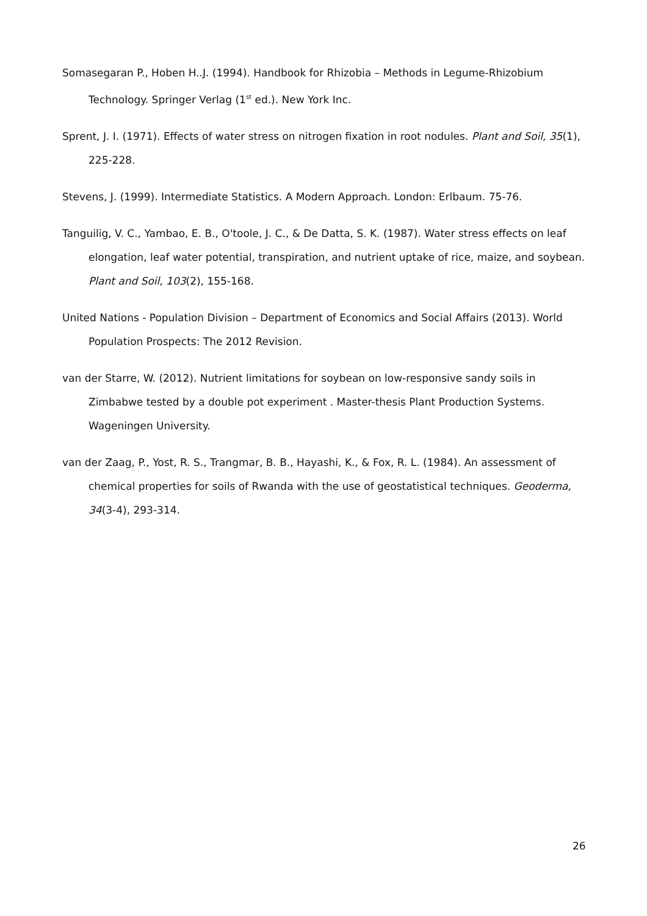Somasegaran P., Hoben H..J. (1994). Handbook for Rhizobia – Methods in Legume-Rhizobium Technology. Springer Verlag (1<sup>st</sup> ed.). New York Inc.
Sprent, J. I. (1971). Effects of water stress on nitrogen fixation in root nodules. Plant and Soil, 35(1), 225-228.
Stevens, J. (1999). Intermediate Statistics. A Modern Approach. London: Erlbaum. 75-76.
Tanguilig, V. C., Yambao, E. B., O'toole, J. C., & De Datta, S. K. (1987). Water stress effects on leaf elongation, leaf water potential, transpiration, and nutrient uptake of rice, maize, and soybean. Plant and Soil, 103(2), 155-168.
United Nations - Population Division – Department of Economics and Social Affairs (2013). World Population Prospects: The 2012 Revision.
van der Starre, W. (2012). Nutrient limitations for soybean on low-responsive sandy soils in Zimbabwe tested by a double pot experiment . Master-thesis Plant Production Systems. Wageningen University.
van der Zaag, P., Yost, R. S., Trangmar, B. B., Hayashi, K., & Fox, R. L. (1984). An assessment of chemical properties for soils of Rwanda with the use of geostatistical techniques. Geoderma, 34(3-4), 293-314.
26